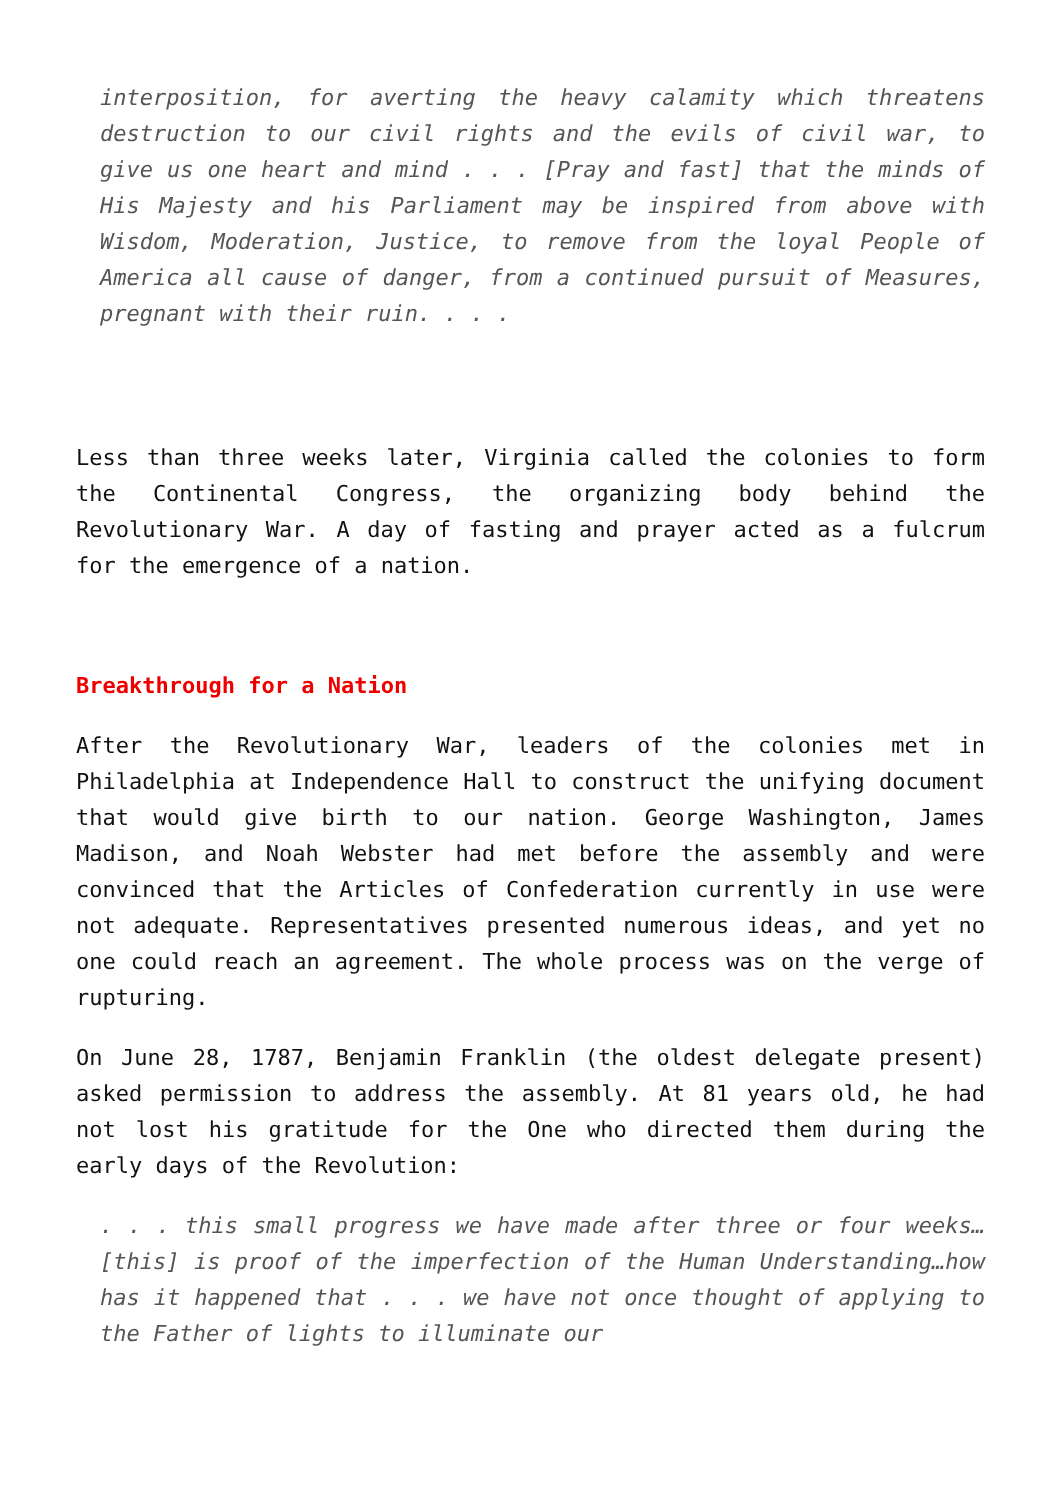interposition, for averting the heavy calamity which threatens destruction to our civil rights and the evils of civil war, to give us one heart and mind . . . [Pray and fast] that the minds of His Majesty and his Parliament may be inspired from above with Wisdom, Moderation, Justice, to remove from the loyal People of America all cause of danger, from a continued pursuit of Measures, pregnant with their ruin. . . .
Less than three weeks later, Virginia called the colonies to form the Continental Congress, the organizing body behind the Revolutionary War. A day of fasting and prayer acted as a fulcrum for the emergence of a nation.
Breakthrough for a Nation
After the Revolutionary War, leaders of the colonies met in Philadelphia at Independence Hall to construct the unifying document that would give birth to our nation. George Washington, James Madison, and Noah Webster had met before the assembly and were convinced that the Articles of Confederation currently in use were not adequate. Representatives presented numerous ideas, and yet no one could reach an agreement. The whole process was on the verge of rupturing.
On June 28, 1787, Benjamin Franklin (the oldest delegate present) asked permission to address the assembly. At 81 years old, he had not lost his gratitude for the One who directed them during the early days of the Revolution:
. . . this small progress we have made after three or four weeks… [this] is proof of the imperfection of the Human Understanding…how has it happened that . . . we have not once thought of applying to the Father of lights to illuminate our